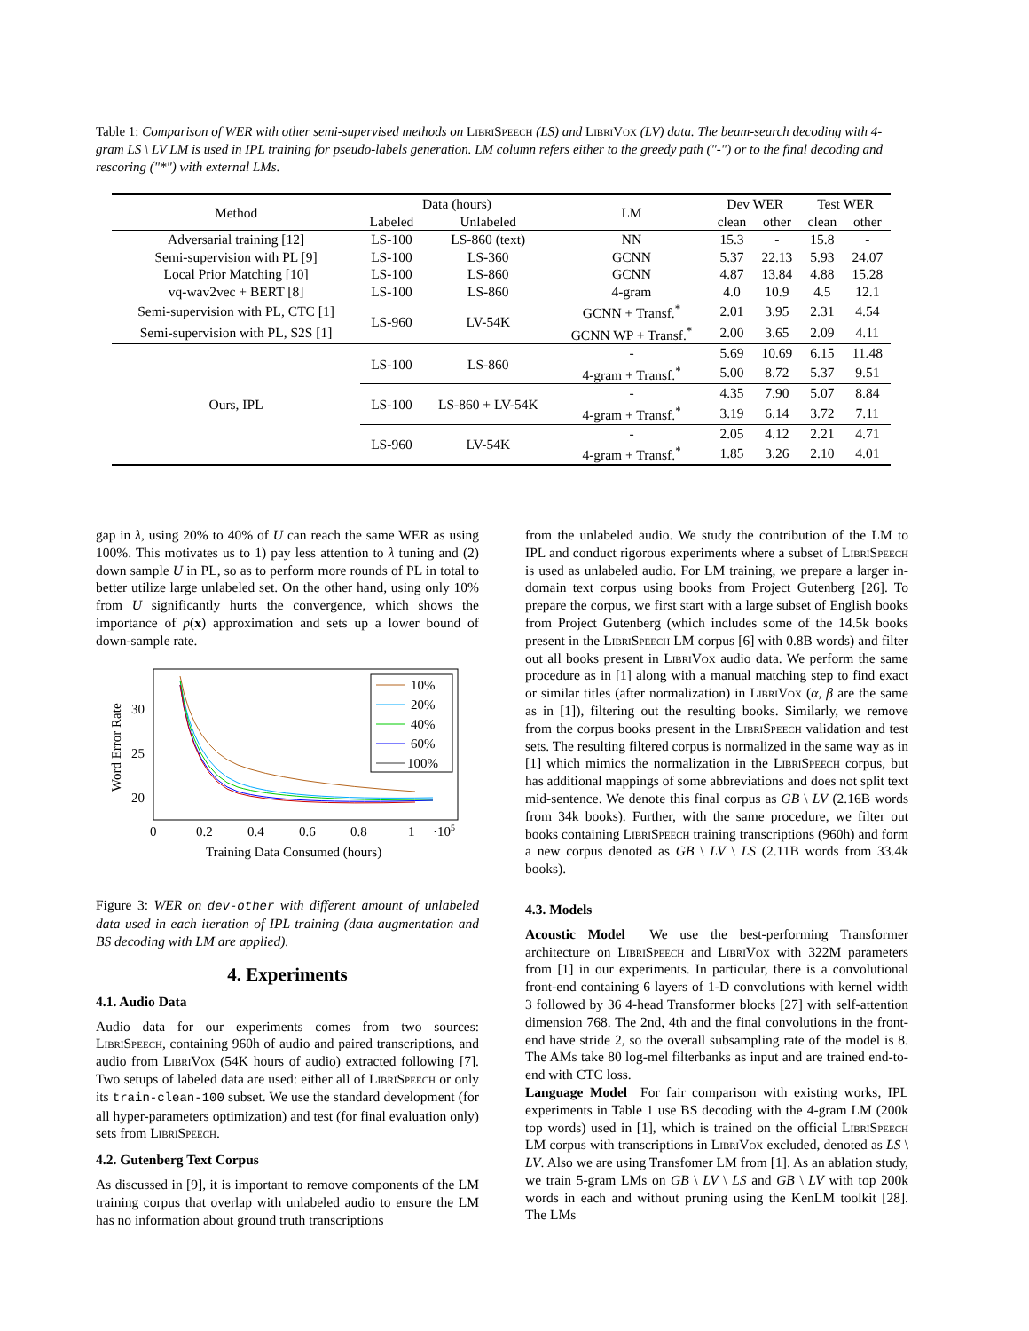Table 1: Comparison of WER with other semi-supervised methods on LibriSpeech (LS) and LibriVox (LV) data. The beam-search decoding with 4-gram LS \ LV LM is used in IPL training for pseudo-labels generation. LM column refers either to the greedy path ("-") or to the final decoding and rescoring ("*") with external LMs.
| Method | Data (hours) | | LM | Dev WER | | Test WER | |
| --- | --- | --- | --- | --- | --- | --- | --- |
| | Labeled | Unlabeled | | clean | other | clean | other |
| Adversarial training [12] | LS-100 | LS-860 (text) | NN | 15.3 | - | 15.8 | - |
| Semi-supervision with PL [9] | LS-100 | LS-360 | GCNN | 5.37 | 22.13 | 5.93 | 24.07 |
| Local Prior Matching [10] | LS-100 | LS-860 | GCNN | 4.87 | 13.84 | 4.88 | 15.28 |
| vq-wav2vec + BERT [8] | LS-100 | LS-860 | 4-gram | 4.0 | 10.9 | 4.5 | 12.1 |
| Semi-supervision with PL, CTC [1] | LS-960 | LV-54K | GCNN + Transf.<sup>*</sup> | 2.01 | 3.95 | 2.31 | 4.54 |
| Semi-supervision with PL, S2S [1] | | | GCNN WP + Transf.<sup>*</sup> | 2.00 | 3.65 | 2.09 | 4.11 |
| Ours, IPL | LS-100 | LS-860 | - | 5.69 | 10.69 | 6.15 | 11.48 |
| | | | 4-gram + Transf.<sup>*</sup> | 5.00 | 8.72 | 5.37 | 9.51 |
| | LS-100 | LS-860 + LV-54K | - | 4.35 | 7.90 | 5.07 | 8.84 |
| | | | 4-gram + Transf.<sup>*</sup> | 3.19 | 6.14 | 3.72 | 7.11 |
| | LS-960 | LV-54K | - | 2.05 | 4.12 | 2.21 | 4.71 |
| | | | 4-gram + Transf.<sup>*</sup> | 1.85 | 3.26 | 2.10 | 4.01 |
gap in λ, using 20% to 40% of U can reach the same WER as using 100%. This motivates us to 1) pay less attention to λ tuning and (2) down sample U in PL, so as to perform more rounds of PL in total to better utilize large unlabeled set. On the other hand, using only 10% from U significantly hurts the convergence, which shows the importance of p(x) approximation and sets up a lower bound of down-sample rate.
Word Error Rate
30
25
20
0
0.2
0.4
0.6
0.8
1
·105
Training Data Consumed (hours)
10%
20%
40%
60%
100%
Figure 3: WER on dev-other with different amount of unlabeled data used in each iteration of IPL training (data augmentation and BS decoding with LM are applied).
4. Experiments
4.1. Audio Data
Audio data for our experiments comes from two sources: LibriSpeech, containing 960h of audio and paired transcriptions, and audio from LibriVox (54K hours of audio) extracted following [7]. Two setups of labeled data are used: either all of LibriSpeech or only its train-clean-100 subset. We use the standard development (for all hyper-parameters optimization) and test (for final evaluation only) sets from LibriSpeech.
4.2. Gutenberg Text Corpus
As discussed in [9], it is important to remove components of the LM training corpus that overlap with unlabeled audio to ensure the LM has no information about ground truth transcriptions
from the unlabeled audio. We study the contribution of the LM to IPL and conduct rigorous experiments where a subset of LibriSpeech is used as unlabeled audio. For LM training, we prepare a larger in-domain text corpus using books from Project Gutenberg [26]. To prepare the corpus, we first start with a large subset of English books from Project Gutenberg (which includes some of the 14.5k books present in the LibriSpeech LM corpus [6] with 0.8B words) and filter out all books present in LibriVox audio data. We perform the same procedure as in [1] along with a manual matching step to find exact or similar titles (after normalization) in LibriVox (α, β are the same as in [1]), filtering out the resulting books. Similarly, we remove from the corpus books present in the LibriSpeech validation and test sets. The resulting filtered corpus is normalized in the same way as in [1] which mimics the normalization in the LibriSpeech corpus, but has additional mappings of some abbreviations and does not split text mid-sentence. We denote this final corpus as GB \ LV (2.16B words from 34k books). Further, with the same procedure, we filter out books containing LibriSpeech training transcriptions (960h) and form a new corpus denoted as GB \ LV \ LS (2.11B words from 33.4k books).
4.3. Models
Acoustic Model We use the best-performing Transformer architecture on LibriSpeech and LibriVox with 322M parameters from [1] in our experiments. In particular, there is a convolutional front-end containing 6 layers of 1-D convolutions with kernel width 3 followed by 36 4-head Transformer blocks [27] with self-attention dimension 768. The 2nd, 4th and the final convolutions in the front-end have stride 2, so the overall subsampling rate of the model is 8. The AMs take 80 log-mel filterbanks as input and are trained end-to-end with CTC loss.
Language Model For fair comparison with existing works, IPL experiments in Table 1 use BS decoding with the 4-gram LM (200k top words) used in [1], which is trained on the official LibriSpeech LM corpus with transcriptions in LibriVox excluded, denoted as LS \ LV. Also we are using Transfomer LM from [1]. As an ablation study, we train 5-gram LMs on GB \ LV \ LS and GB \ LV with top 200k words in each and without pruning using the KenLM toolkit [28]. The LMs